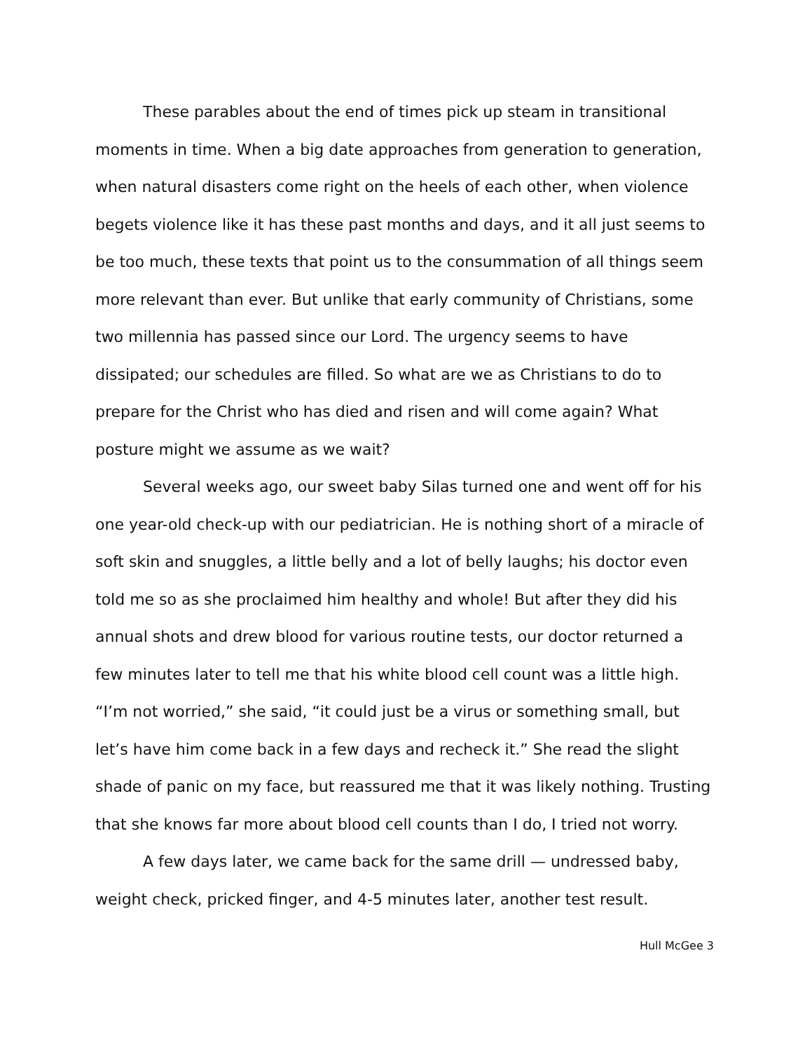These parables about the end of times pick up steam in transitional moments in time. When a big date approaches from generation to generation, when natural disasters come right on the heels of each other, when violence begets violence like it has these past months and days, and it all just seems to be too much, these texts that point us to the consummation of all things seem more relevant than ever. But unlike that early community of Christians, some two millennia has passed since our Lord. The urgency seems to have dissipated; our schedules are filled. So what are we as Christians to do to prepare for the Christ who has died and risen and will come again? What posture might we assume as we wait?
Several weeks ago, our sweet baby Silas turned one and went off for his one year-old check-up with our pediatrician. He is nothing short of a miracle of soft skin and snuggles, a little belly and a lot of belly laughs; his doctor even told me so as she proclaimed him healthy and whole! But after they did his annual shots and drew blood for various routine tests, our doctor returned a few minutes later to tell me that his white blood cell count was a little high. “I’m not worried,” she said, “it could just be a virus or something small, but let’s have him come back in a few days and recheck it.” She read the slight shade of panic on my face, but reassured me that it was likely nothing. Trusting that she knows far more about blood cell counts than I do, I tried not worry.
A few days later, we came back for the same drill — undressed baby, weight check, pricked finger, and 4-5 minutes later, another test result.
Hull McGee 3